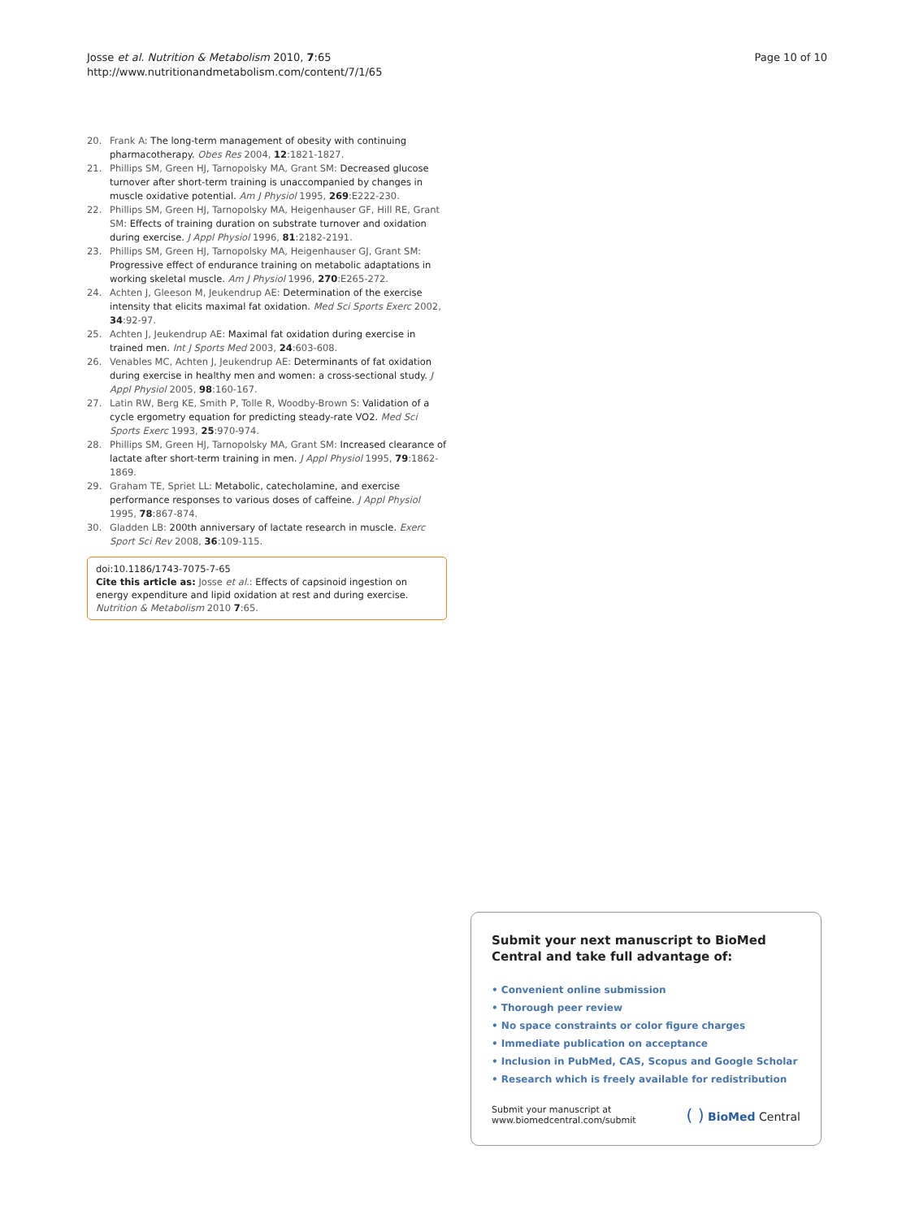Josse et al. Nutrition & Metabolism 2010, 7:65
http://www.nutritionandmetabolism.com/content/7/1/65
Page 10 of 10
20. Frank A: The long-term management of obesity with continuing pharmacotherapy. Obes Res 2004, 12:1821-1827.
21. Phillips SM, Green HJ, Tarnopolsky MA, Grant SM: Decreased glucose turnover after short-term training is unaccompanied by changes in muscle oxidative potential. Am J Physiol 1995, 269:E222-230.
22. Phillips SM, Green HJ, Tarnopolsky MA, Heigenhauser GF, Hill RE, Grant SM: Effects of training duration on substrate turnover and oxidation during exercise. J Appl Physiol 1996, 81:2182-2191.
23. Phillips SM, Green HJ, Tarnopolsky MA, Heigenhauser GJ, Grant SM: Progressive effect of endurance training on metabolic adaptations in working skeletal muscle. Am J Physiol 1996, 270:E265-272.
24. Achten J, Gleeson M, Jeukendrup AE: Determination of the exercise intensity that elicits maximal fat oxidation. Med Sci Sports Exerc 2002, 34:92-97.
25. Achten J, Jeukendrup AE: Maximal fat oxidation during exercise in trained men. Int J Sports Med 2003, 24:603-608.
26. Venables MC, Achten J, Jeukendrup AE: Determinants of fat oxidation during exercise in healthy men and women: a cross-sectional study. J Appl Physiol 2005, 98:160-167.
27. Latin RW, Berg KE, Smith P, Tolle R, Woodby-Brown S: Validation of a cycle ergometry equation for predicting steady-rate VO2. Med Sci Sports Exerc 1993, 25:970-974.
28. Phillips SM, Green HJ, Tarnopolsky MA, Grant SM: Increased clearance of lactate after short-term training in men. J Appl Physiol 1995, 79:1862-1869.
29. Graham TE, Spriet LL: Metabolic, catecholamine, and exercise performance responses to various doses of caffeine. J Appl Physiol 1995, 78:867-874.
30. Gladden LB: 200th anniversary of lactate research in muscle. Exerc Sport Sci Rev 2008, 36:109-115.
doi:10.1186/1743-7075-7-65
Cite this article as: Josse et al.: Effects of capsinoid ingestion on energy expenditure and lipid oxidation at rest and during exercise. Nutrition & Metabolism 2010 7:65.
Submit your next manuscript to BioMed Central and take full advantage of:
• Convenient online submission
• Thorough peer review
• No space constraints or color figure charges
• Immediate publication on acceptance
• Inclusion in PubMed, CAS, Scopus and Google Scholar
• Research which is freely available for redistribution
Submit your manuscript at
www.biomedcentral.com/submit
( ) BioMed Central